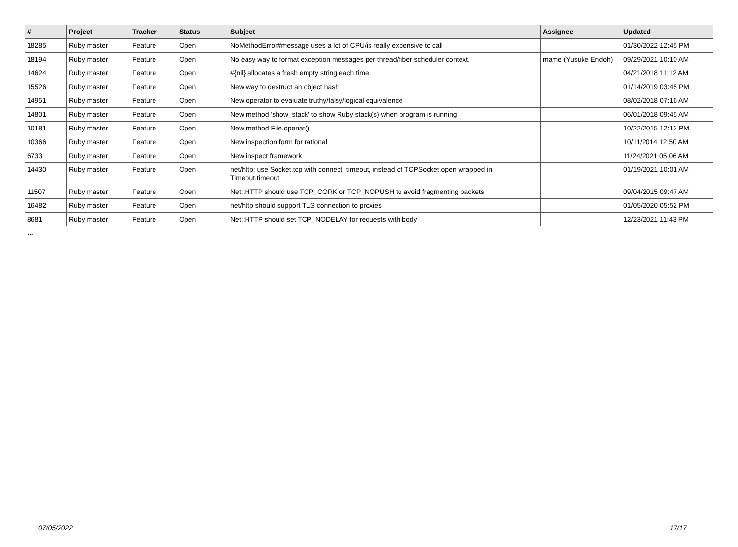| # | Project | Tracker | Status | Subject | Assignee | Updated |
| --- | --- | --- | --- | --- | --- | --- |
| 18285 | Ruby master | Feature | Open | NoMethodError#message uses a lot of CPU/is really expensive to call | | 01/30/2022 12:45 PM |
| 18194 | Ruby master | Feature | Open | No easy way to format exception messages per thread/fiber scheduler context. | mame (Yusuke Endoh) | 09/29/2021 10:10 AM |
| 14624 | Ruby master | Feature | Open | #{nil} allocates a fresh empty string each time | | 04/21/2018 11:12 AM |
| 15526 | Ruby master | Feature | Open | New way to destruct an object hash | | 01/14/2019 03:45 PM |
| 14951 | Ruby master | Feature | Open | New operator to evaluate truthy/falsy/logical equivalence | | 08/02/2018 07:16 AM |
| 14801 | Ruby master | Feature | Open | New method 'show_stack' to show Ruby stack(s) when program is running | | 06/01/2018 09:45 AM |
| 10181 | Ruby master | Feature | Open | New method File.openat() | | 10/22/2015 12:12 PM |
| 10366 | Ruby master | Feature | Open | New inspection form for rational | | 10/11/2014 12:50 AM |
| 6733 | Ruby master | Feature | Open | New inspect framework | | 11/24/2021 05:06 AM |
| 14430 | Ruby master | Feature | Open | net/http: use Socket.tcp with connect_timeout, instead of TCPSocket.open wrapped in Timeout.timeout | | 01/19/2021 10:01 AM |
| 11507 | Ruby master | Feature | Open | Net::HTTP should use TCP_CORK or TCP_NOPUSH to avoid fragmenting packets | | 09/04/2015 09:47 AM |
| 16482 | Ruby master | Feature | Open | net/http should support TLS connection to proxies | | 01/05/2020 05:52 PM |
| 8681 | Ruby master | Feature | Open | Net::HTTP should set TCP_NODELAY for requests with body | | 12/23/2021 11:43 PM |
...
07/05/2022 17/17